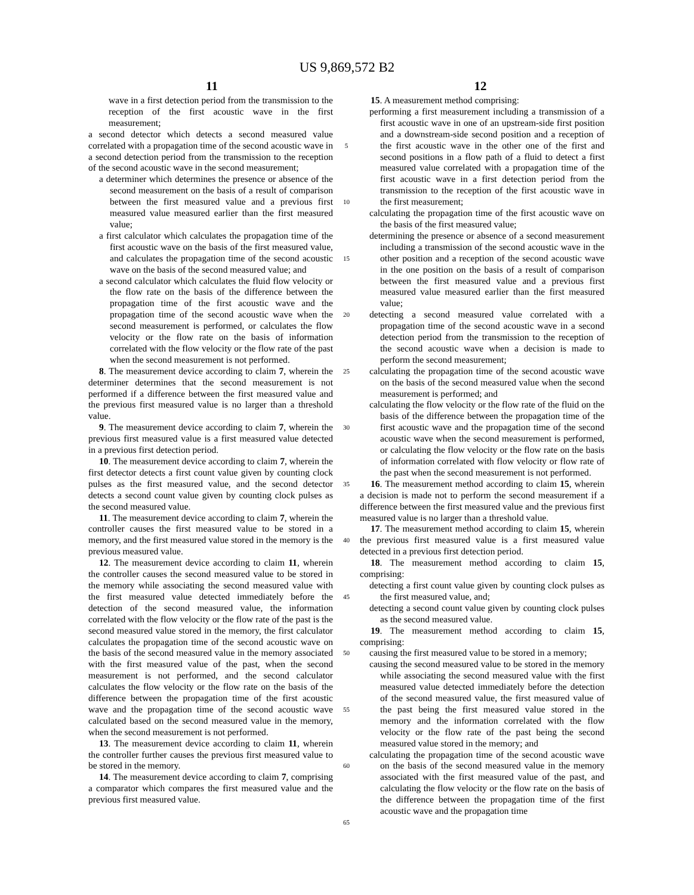US 9,869,572 B2
11 12
wave in a first detection period from the transmission to the reception of the first acoustic wave in the first measurement;
a second detector which detects a second measured value correlated with a propagation time of the second acoustic wave in a second detection period from the transmission to the reception of the second acoustic wave in the second measurement;
a determiner which determines the presence or absence of the second measurement on the basis of a result of comparison between the first measured value and a previous first measured value measured earlier than the first measured value;
a first calculator which calculates the propagation time of the first acoustic wave on the basis of the first measured value, and calculates the propagation time of the second acoustic wave on the basis of the second measured value; and
a second calculator which calculates the fluid flow velocity or the flow rate on the basis of the difference between the propagation time of the first acoustic wave and the propagation time of the second acoustic wave when the second measurement is performed, or calculates the flow velocity or the flow rate on the basis of information correlated with the flow velocity or the flow rate of the past when the second measurement is not performed.
8. The measurement device according to claim 7, wherein the determiner determines that the second measurement is not performed if a difference between the first measured value and the previous first measured value is no larger than a threshold value.
9. The measurement device according to claim 7, wherein the previous first measured value is a first measured value detected in a previous first detection period.
10. The measurement device according to claim 7, wherein the first detector detects a first count value given by counting clock pulses as the first measured value, and the second detector detects a second count value given by counting clock pulses as the second measured value.
11. The measurement device according to claim 7, wherein the controller causes the first measured value to be stored in a memory, and the first measured value stored in the memory is the previous measured value.
12. The measurement device according to claim 11, wherein the controller causes the second measured value to be stored in the memory while associating the second measured value with the first measured value detected immediately before the detection of the second measured value, the information correlated with the flow velocity or the flow rate of the past is the second measured value stored in the memory, the first calculator calculates the propagation time of the second acoustic wave on the basis of the second measured value in the memory associated with the first measured value of the past, when the second measurement is not performed, and the second calculator calculates the flow velocity or the flow rate on the basis of the difference between the propagation time of the first acoustic wave and the propagation time of the second acoustic wave calculated based on the second measured value in the memory, when the second measurement is not performed.
13. The measurement device according to claim 11, wherein the controller further causes the previous first measured value to be stored in the memory.
14. The measurement device according to claim 7, comprising a comparator which compares the first measured value and the previous first measured value.
5
10
15
20
25
30
35
40
45
50
55
60
65
15. A measurement method comprising:
performing a first measurement including a transmission of a first acoustic wave in one of an upstream-side first position and a downstream-side second position and a reception of the first acoustic wave in the other one of the first and second positions in a flow path of a fluid to detect a first measured value correlated with a propagation time of the first acoustic wave in a first detection period from the transmission to the reception of the first acoustic wave in the first measurement;
calculating the propagation time of the first acoustic wave on the basis of the first measured value;
determining the presence or absence of a second measurement including a transmission of the second acoustic wave in the other position and a reception of the second acoustic wave in the one position on the basis of a result of comparison between the first measured value and a previous first measured value measured earlier than the first measured value;
detecting a second measured value correlated with a propagation time of the second acoustic wave in a second detection period from the transmission to the reception of the second acoustic wave when a decision is made to perform the second measurement;
calculating the propagation time of the second acoustic wave on the basis of the second measured value when the second measurement is performed; and
calculating the flow velocity or the flow rate of the fluid on the basis of the difference between the propagation time of the first acoustic wave and the propagation time of the second acoustic wave when the second measurement is performed, or calculating the flow velocity or the flow rate on the basis of information correlated with flow velocity or flow rate of the past when the second measurement is not performed.
16. The measurement method according to claim 15, wherein a decision is made not to perform the second measurement if a difference between the first measured value and the previous first measured value is no larger than a threshold value.
17. The measurement method according to claim 15, wherein the previous first measured value is a first measured value detected in a previous first detection period.
18. The measurement method according to claim 15, comprising:
detecting a first count value given by counting clock pulses as the first measured value, and;
detecting a second count value given by counting clock pulses as the second measured value.
19. The measurement method according to claim 15, comprising:
causing the first measured value to be stored in a memory;
causing the second measured value to be stored in the memory while associating the second measured value with the first measured value detected immediately before the detection of the second measured value, the first measured value of the past being the first measured value stored in the memory and the information correlated with the flow velocity or the flow rate of the past being the second measured value stored in the memory; and
calculating the propagation time of the second acoustic wave on the basis of the second measured value in the memory associated with the first measured value of the past, and calculating the flow velocity or the flow rate on the basis of the difference between the propagation time of the first acoustic wave and the propagation time